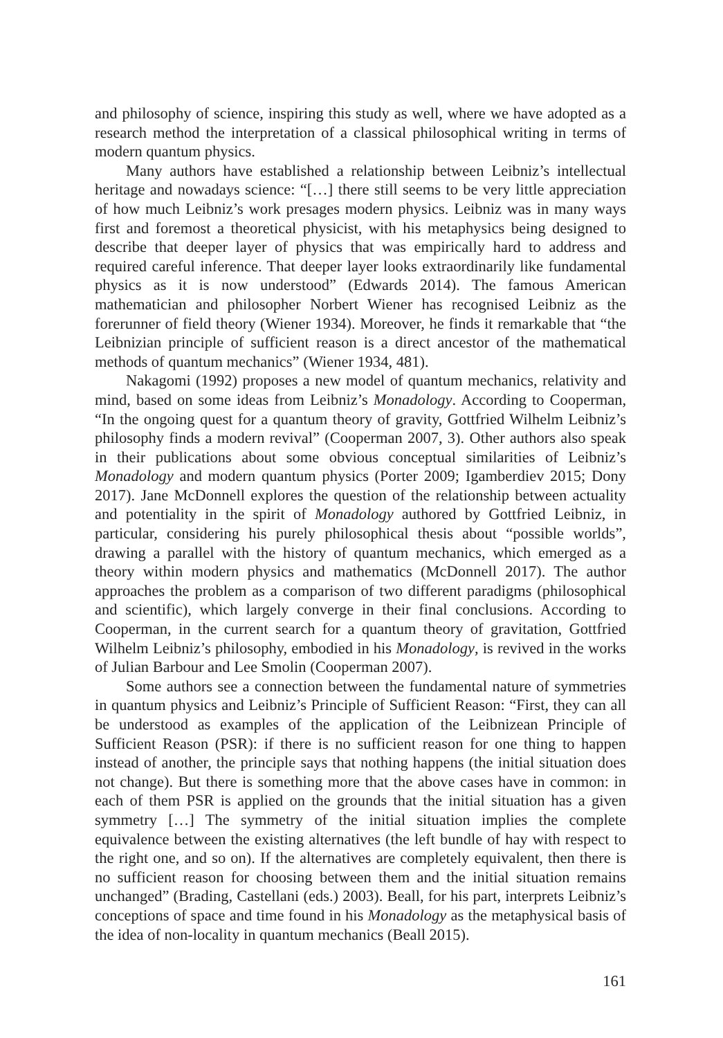and philosophy of science, inspiring this study as well, where we have adopted as a research method the interpretation of a classical philosophical writing in terms of modern quantum physics.
Many authors have established a relationship between Leibniz’s intellectual heritage and nowadays science: “[…] there still seems to be very little appreciation of how much Leibniz’s work presages modern physics. Leibniz was in many ways first and foremost a theoretical physicist, with his metaphysics being designed to describe that deeper layer of physics that was empirically hard to address and required careful inference. That deeper layer looks extraordinarily like fundamental physics as it is now understood” (Edwards 2014). The famous American mathematician and philosopher Norbert Wiener has recognised Leibniz as the forerunner of field theory (Wiener 1934). Moreover, he finds it remarkable that “the Leibnizian principle of sufficient reason is a direct ancestor of the mathematical methods of quantum mechanics” (Wiener 1934, 481).
Nakagomi (1992) proposes a new model of quantum mechanics, relativity and mind, based on some ideas from Leibniz’s Monadology. According to Cooperman, “In the ongoing quest for a quantum theory of gravity, Gottfried Wilhelm Leibniz’s philosophy finds a modern revival” (Cooperman 2007, 3). Other authors also speak in their publications about some obvious conceptual similarities of Leibniz’s Monadology and modern quantum physics (Porter 2009; Igamberdiev 2015; Dony 2017). Jane McDonnell explores the question of the relationship between actuality and potentiality in the spirit of Monadology authored by Gottfried Leibniz, in particular, considering his purely philosophical thesis about “possible worlds”, drawing a parallel with the history of quantum mechanics, which emerged as a theory within modern physics and mathematics (McDonnell 2017). The author approaches the problem as a comparison of two different paradigms (philosophical and scientific), which largely converge in their final conclusions. According to Cooperman, in the current search for a quantum theory of gravitation, Gottfried Wilhelm Leibniz’s philosophy, embodied in his Monadology, is revived in the works of Julian Barbour and Lee Smolin (Cooperman 2007).
Some authors see a connection between the fundamental nature of symmetries in quantum physics and Leibniz’s Principle of Sufficient Reason: “First, they can all be understood as examples of the application of the Leibnizean Principle of Sufficient Reason (PSR): if there is no sufficient reason for one thing to happen instead of another, the principle says that nothing happens (the initial situation does not change). But there is something more that the above cases have in common: in each of them PSR is applied on the grounds that the initial situation has a given symmetry […] The symmetry of the initial situation implies the complete equivalence between the existing alternatives (the left bundle of hay with respect to the right one, and so on). If the alternatives are completely equivalent, then there is no sufficient reason for choosing between them and the initial situation remains unchanged” (Brading, Castellani (eds.) 2003). Beall, for his part, interprets Leibniz’s conceptions of space and time found in his Monadology as the metaphysical basis of the idea of non-locality in quantum mechanics (Beall 2015).
161